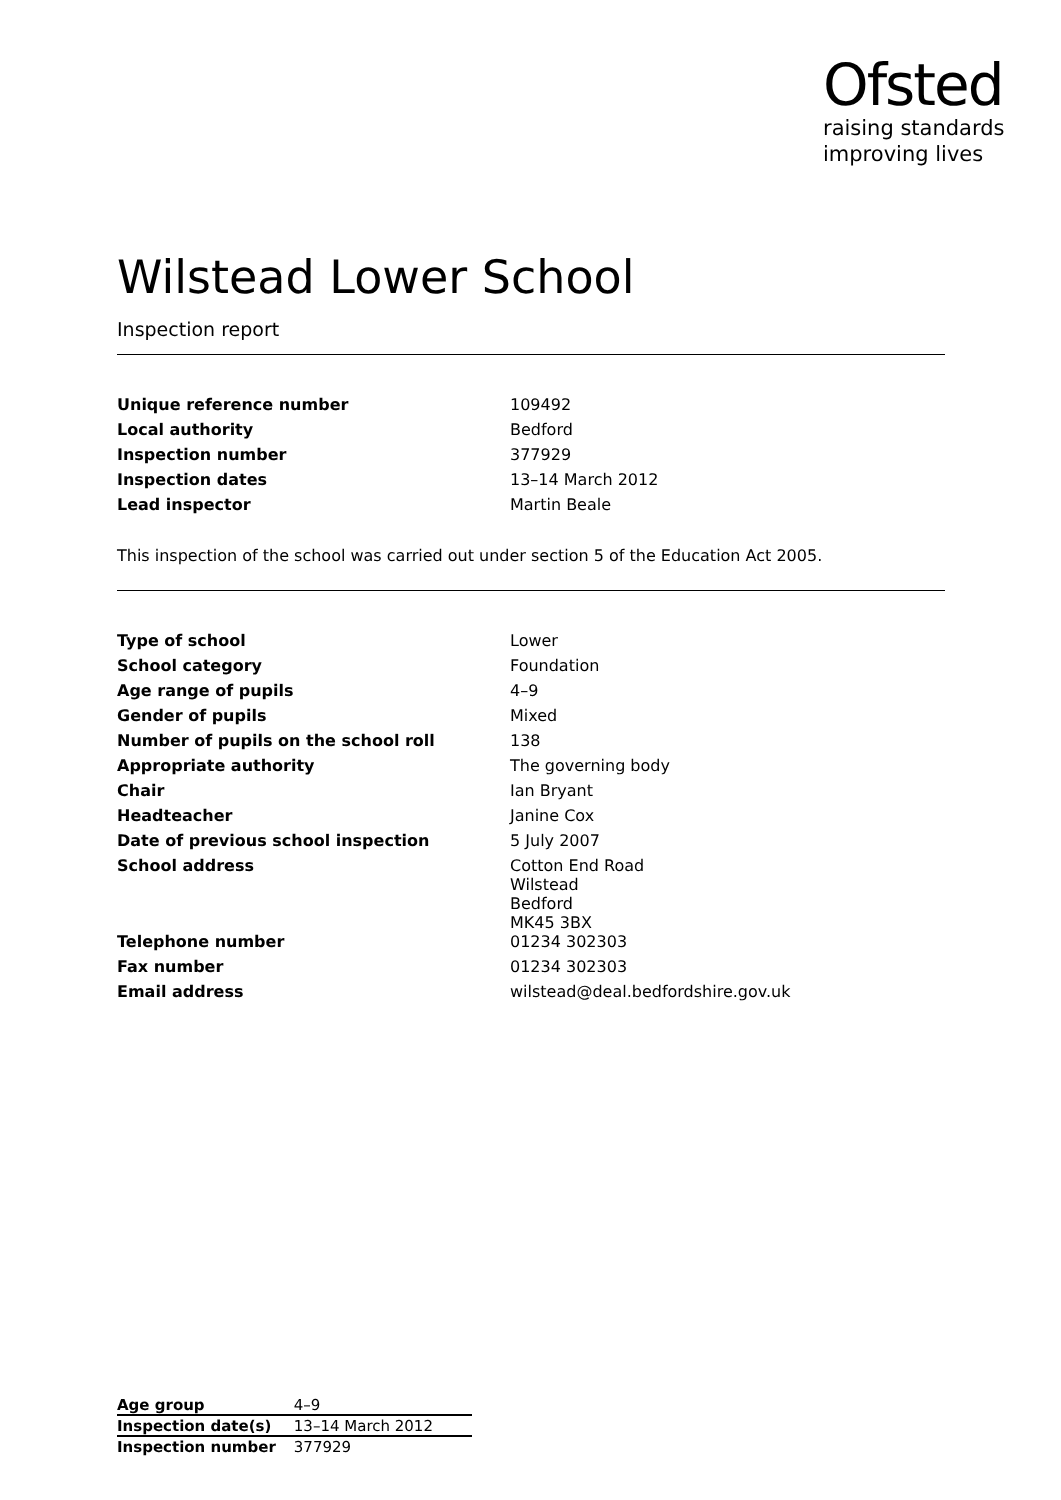Ofsted
raising standards
improving lives
Wilstead Lower School
Inspection report
| Unique reference number | 109492 |
| Local authority | Bedford |
| Inspection number | 377929 |
| Inspection dates | 13–14 March 2012 |
| Lead inspector | Martin Beale |
This inspection of the school was carried out under section 5 of the Education Act 2005.
| Type of school | Lower |
| School category | Foundation |
| Age range of pupils | 4–9 |
| Gender of pupils | Mixed |
| Number of pupils on the school roll | 138 |
| Appropriate authority | The governing body |
| Chair | Ian Bryant |
| Headteacher | Janine Cox |
| Date of previous school inspection | 5 July 2007 |
| School address | Cotton End Road Wilstead Bedford MK45 3BX |
| Telephone number | 01234 302303 |
| Fax number | 01234 302303 |
| Email address | wilstead@deal.bedfordshire.gov.uk |
| Age group | 4–9 |
| Inspection date(s) | 13–14 March 2012 |
| Inspection number | 377929 |